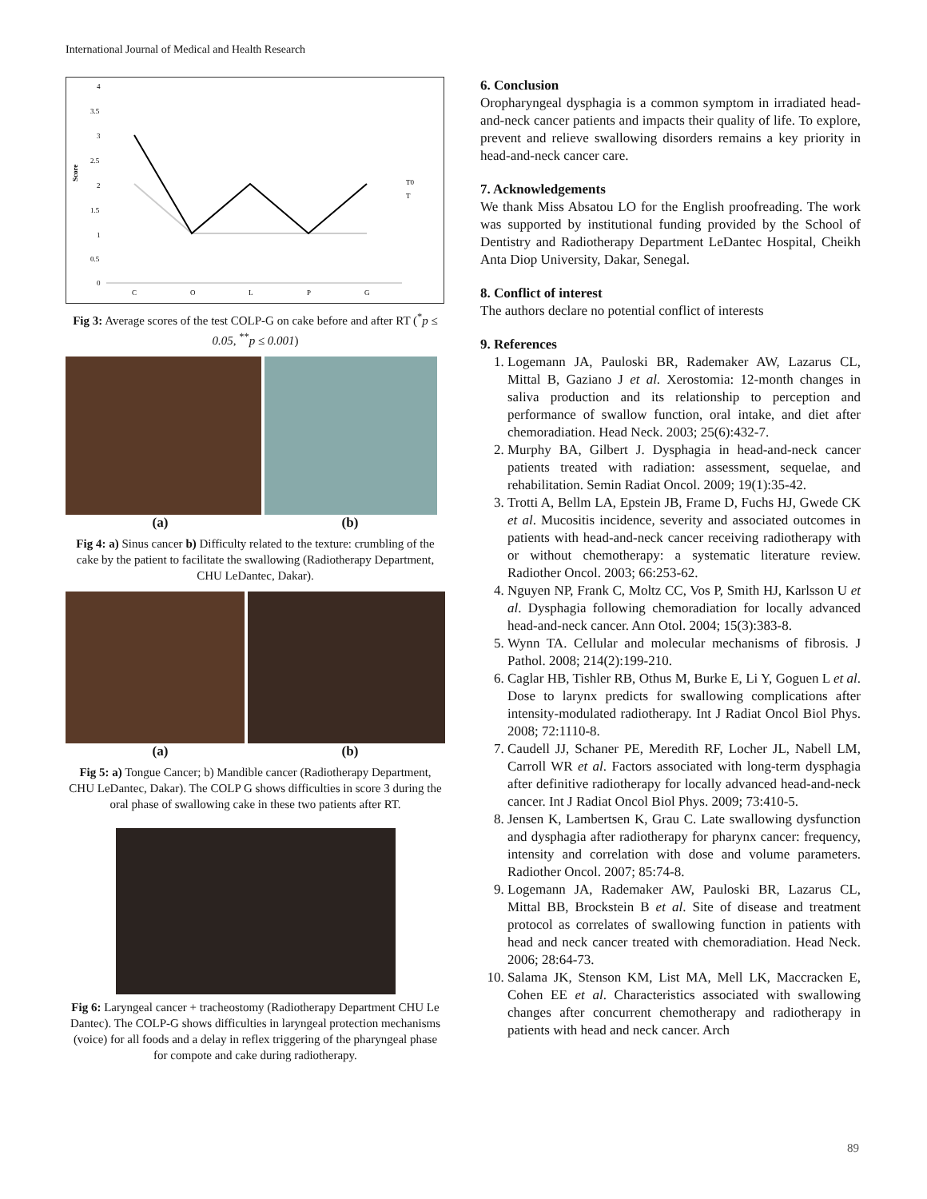International Journal of Medical and Health Research
4
3.5
3
2.5
2
1.5
1
0.5
0
Score
C
O
L
P
G
T0
T
Fig 3: Average scores of the test COLP-G on cake before and after RT (<sup>*</sup>p ≤ 0.05, <sup>**</sup>p ≤ 0.001)
(a) (b)
Fig 4: a) Sinus cancer b) Difficulty related to the texture: crumbling of the cake by the patient to facilitate the swallowing (Radiotherapy Department, CHU LeDantec, Dakar).
(a) (b)
Fig 5: a) Tongue Cancer; b) Mandible cancer (Radiotherapy Department, CHU LeDantec, Dakar). The COLP G shows difficulties in score 3 during the oral phase of swallowing cake in these two patients after RT.
Fig 6: Laryngeal cancer + tracheostomy (Radiotherapy Department CHU Le Dantec). The COLP-G shows difficulties in laryngeal protection mechanisms (voice) for all foods and a delay in reflex triggering of the pharyngeal phase for compote and cake during radiotherapy.
6. Conclusion
Oropharyngeal dysphagia is a common symptom in irradiated head-and-neck cancer patients and impacts their quality of life. To explore, prevent and relieve swallowing disorders remains a key priority in head-and-neck cancer care.
7. Acknowledgements
We thank Miss Absatou LO for the English proofreading. The work was supported by institutional funding provided by the School of Dentistry and Radiotherapy Department LeDantec Hospital, Cheikh Anta Diop University, Dakar, Senegal.
8. Conflict of interest
The authors declare no potential conflict of interests
9. References
1. Logemann JA, Pauloski BR, Rademaker AW, Lazarus CL, Mittal B, Gaziano J et al. Xerostomia: 12-month changes in saliva production and its relationship to perception and performance of swallow function, oral intake, and diet after chemoradiation. Head Neck. 2003; 25(6):432-7.
2. Murphy BA, Gilbert J. Dysphagia in head-and-neck cancer patients treated with radiation: assessment, sequelae, and rehabilitation. Semin Radiat Oncol. 2009; 19(1):35-42.
3. Trotti A, Bellm LA, Epstein JB, Frame D, Fuchs HJ, Gwede CK et al. Mucositis incidence, severity and associated outcomes in patients with head-and-neck cancer receiving radiotherapy with or without chemotherapy: a systematic literature review. Radiother Oncol. 2003; 66:253-62.
4. Nguyen NP, Frank C, Moltz CC, Vos P, Smith HJ, Karlsson U et al. Dysphagia following chemoradiation for locally advanced head-and-neck cancer. Ann Otol. 2004; 15(3):383-8.
5. Wynn TA. Cellular and molecular mechanisms of fibrosis. J Pathol. 2008; 214(2):199-210.
6. Caglar HB, Tishler RB, Othus M, Burke E, Li Y, Goguen L et al. Dose to larynx predicts for swallowing complications after intensity-modulated radiotherapy. Int J Radiat Oncol Biol Phys. 2008; 72:1110-8.
7. Caudell JJ, Schaner PE, Meredith RF, Locher JL, Nabell LM, Carroll WR et al. Factors associated with long-term dysphagia after definitive radiotherapy for locally advanced head-and-neck cancer. Int J Radiat Oncol Biol Phys. 2009; 73:410-5.
8. Jensen K, Lambertsen K, Grau C. Late swallowing dysfunction and dysphagia after radiotherapy for pharynx cancer: frequency, intensity and correlation with dose and volume parameters. Radiother Oncol. 2007; 85:74-8.
9. Logemann JA, Rademaker AW, Pauloski BR, Lazarus CL, Mittal BB, Brockstein B et al. Site of disease and treatment protocol as correlates of swallowing function in patients with head and neck cancer treated with chemoradiation. Head Neck. 2006; 28:64-73.
10. Salama JK, Stenson KM, List MA, Mell LK, Maccracken E, Cohen EE et al. Characteristics associated with swallowing changes after concurrent chemotherapy and radiotherapy in patients with head and neck cancer. Arch
89